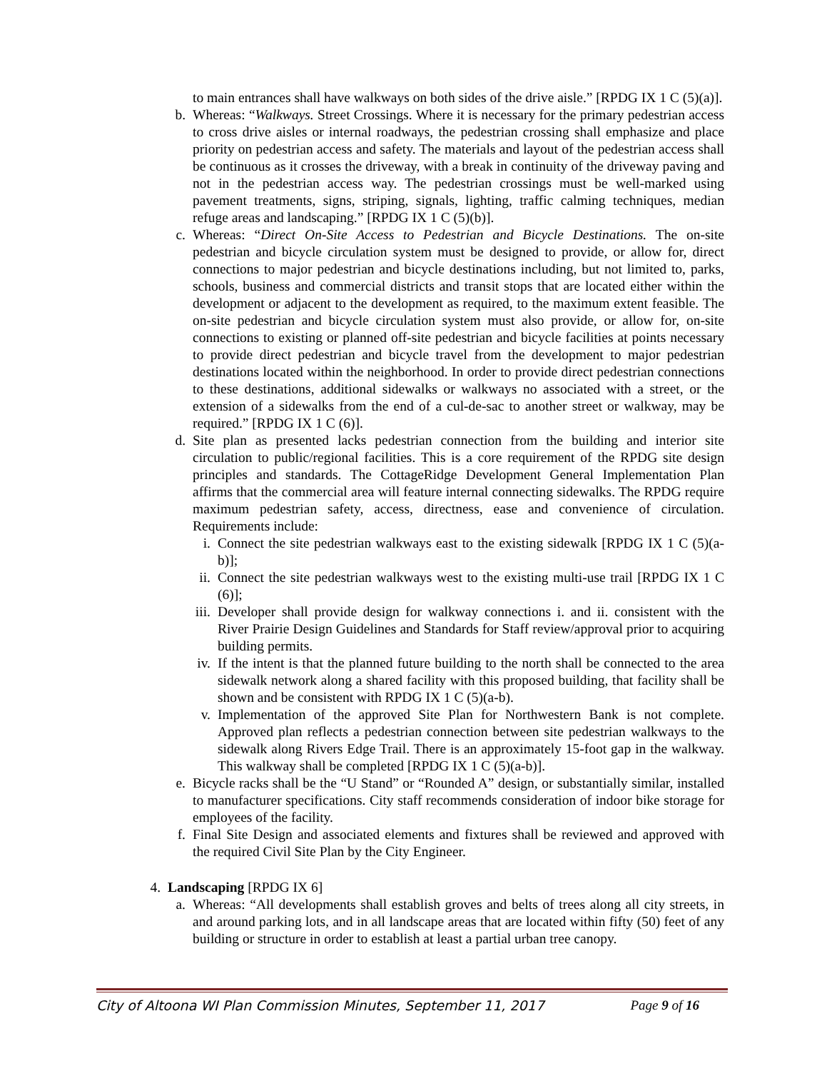to main entrances shall have walkways on both sides of the drive aisle.” [RPDG IX 1 C (5)(a)].
b. Whereas: “Walkways. Street Crossings. Where it is necessary for the primary pedestrian access to cross drive aisles or internal roadways, the pedestrian crossing shall emphasize and place priority on pedestrian access and safety. The materials and layout of the pedestrian access shall be continuous as it crosses the driveway, with a break in continuity of the driveway paving and not in the pedestrian access way. The pedestrian crossings must be well-marked using pavement treatments, signs, striping, signals, lighting, traffic calming techniques, median refuge areas and landscaping.” [RPDG IX 1 C (5)(b)].
c. Whereas: “Direct On-Site Access to Pedestrian and Bicycle Destinations. The on-site pedestrian and bicycle circulation system must be designed to provide, or allow for, direct connections to major pedestrian and bicycle destinations including, but not limited to, parks, schools, business and commercial districts and transit stops that are located either within the development or adjacent to the development as required, to the maximum extent feasible. The on-site pedestrian and bicycle circulation system must also provide, or allow for, on-site connections to existing or planned off-site pedestrian and bicycle facilities at points necessary to provide direct pedestrian and bicycle travel from the development to major pedestrian destinations located within the neighborhood. In order to provide direct pedestrian connections to these destinations, additional sidewalks or walkways no associated with a street, or the extension of a sidewalks from the end of a cul-de-sac to another street or walkway, may be required.” [RPDG IX 1 C (6)].
d. Site plan as presented lacks pedestrian connection from the building and interior site circulation to public/regional facilities. This is a core requirement of the RPDG site design principles and standards. The CottageRidge Development General Implementation Plan affirms that the commercial area will feature internal connecting sidewalks. The RPDG require maximum pedestrian safety, access, directness, ease and convenience of circulation. Requirements include:
i. Connect the site pedestrian walkways east to the existing sidewalk [RPDG IX 1 C (5)(a-b)];
ii. Connect the site pedestrian walkways west to the existing multi-use trail [RPDG IX 1 C (6)];
iii.
Developer shall provide design for walkway connections i. and ii. consistent with the River Prairie Design Guidelines and Standards for Staff review/approval prior to acquiring building permits.
iv. If the intent is that the planned future building to the north shall be connected to the area sidewalk network along a shared facility with this proposed building, that facility shall be shown and be consistent with RPDG IX 1 C (5)(a-b).
v. Implementation of the approved Site Plan for Northwestern Bank is not complete. Approved plan reflects a pedestrian connection between site pedestrian walkways to the sidewalk along Rivers Edge Trail. There is an approximately 15-foot gap in the walkway. This walkway shall be completed [RPDG IX 1 C (5)(a-b)].
e. Bicycle racks shall be the “U Stand” or “Rounded A” design, or substantially similar, installed to manufacturer specifications. City staff recommends consideration of indoor bike storage for employees of the facility.
f. Final Site Design and associated elements and fixtures shall be reviewed and approved with the required Civil Site Plan by the City Engineer.
4. Landscaping [RPDG IX 6]
a. Whereas: “All developments shall establish groves and belts of trees along all city streets, in and around parking lots, and in all landscape areas that are located within fifty (50) feet of any building or structure in order to establish at least a partial urban tree canopy.
City of Altoona WI Plan Commission Minutes, September 11, 2017 Page 9 of 16